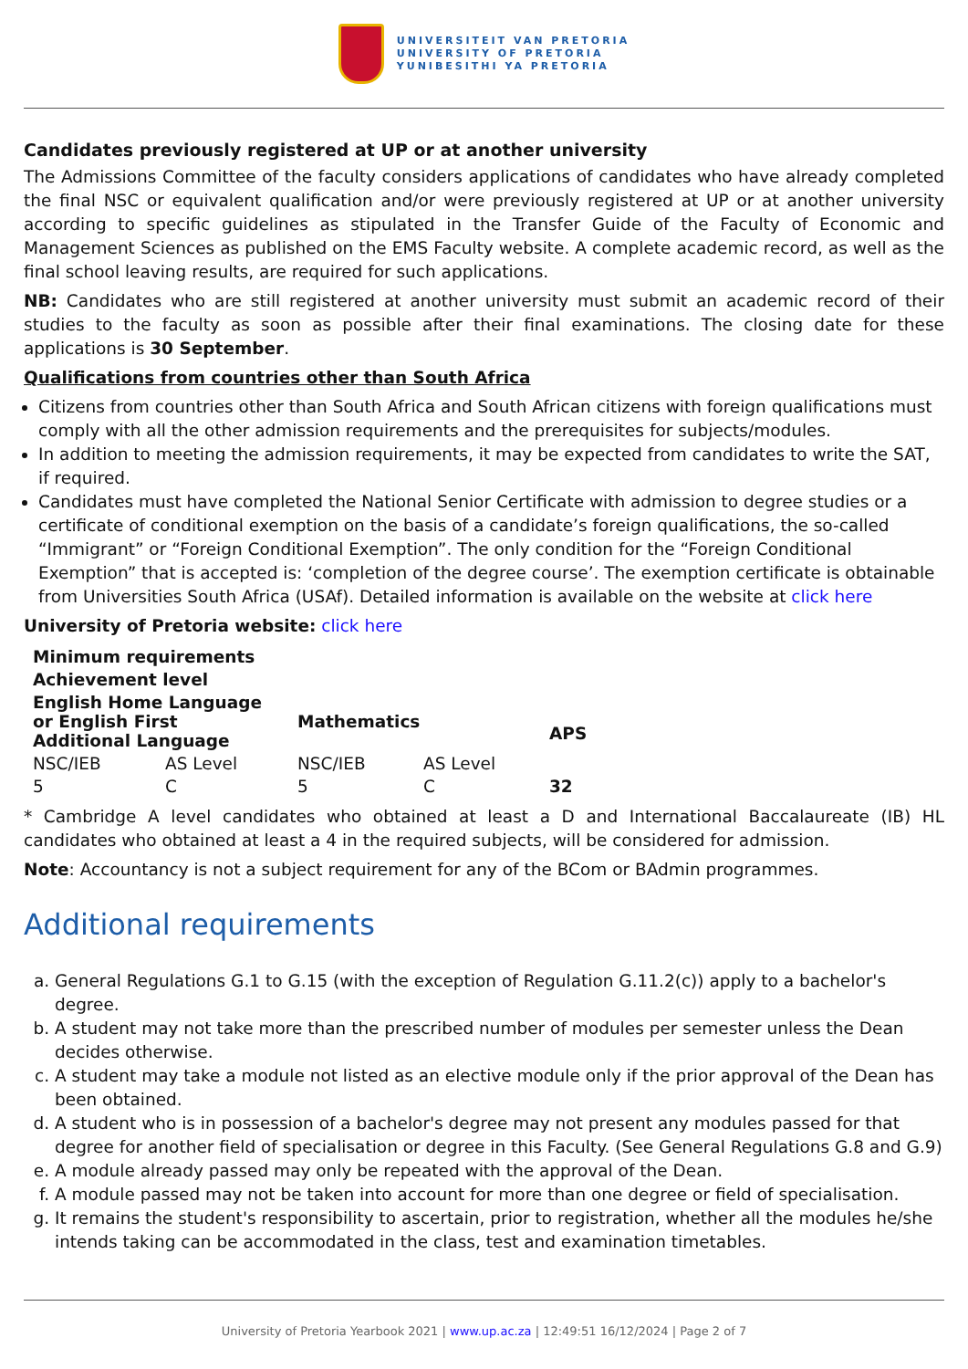UNIVERSITEIT VAN PRETORIA
UNIVERSITY OF PRETORIA
YUNIBESITHI YA PRETORIA
Candidates previously registered at UP or at another university
The Admissions Committee of the faculty considers applications of candidates who have already completed the final NSC or equivalent qualification and/or were previously registered at UP or at another university according to specific guidelines as stipulated in the Transfer Guide of the Faculty of Economic and Management Sciences as published on the EMS Faculty website. A complete academic record, as well as the final school leaving results, are required for such applications.
NB: Candidates who are still registered at another university must submit an academic record of their studies to the faculty as soon as possible after their final examinations. The closing date for these applications is 30 September.
Qualifications from countries other than South Africa
Citizens from countries other than South Africa and South African citizens with foreign qualifications must comply with all the other admission requirements and the prerequisites for subjects/modules.
In addition to meeting the admission requirements, it may be expected from candidates to write the SAT, if required.
Candidates must have completed the National Senior Certificate with admission to degree studies or a certificate of conditional exemption on the basis of a candidate’s foreign qualifications, the so-called “Immigrant” or “Foreign Conditional Exemption”. The only condition for the “Foreign Conditional Exemption” that is accepted is: ‘completion of the degree course’. The exemption certificate is obtainable from Universities South Africa (USAf). Detailed information is available on the website at click here
University of Pretoria website: click here
| Minimum requirements | | | | |
| --- | --- | --- | --- | --- |
| Achievement level | | | | |
| English Home Language or English First Additional Language | | Mathematics | | APS |
| NSC/IEB | AS Level | NSC/IEB | AS Level | |
| 5 | C | 5 | C | 32 |
* Cambridge A level candidates who obtained at least a D and International Baccalaureate (IB) HL candidates who obtained at least a 4 in the required subjects, will be considered for admission.
Note: Accountancy is not a subject requirement for any of the BCom or BAdmin programmes.
Additional requirements
a. General Regulations G.1 to G.15 (with the exception of Regulation G.11.2(c)) apply to a bachelor's degree.
b. A student may not take more than the prescribed number of modules per semester unless the Dean decides otherwise.
c. A student may take a module not listed as an elective module only if the prior approval of the Dean has been obtained.
d. A student who is in possession of a bachelor's degree may not present any modules passed for that degree for another field of specialisation or degree in this Faculty. (See General Regulations G.8 and G.9)
e. A module already passed may only be repeated with the approval of the Dean.
f. A module passed may not be taken into account for more than one degree or field of specialisation.
g. It remains the student's responsibility to ascertain, prior to registration, whether all the modules he/she intends taking can be accommodated in the class, test and examination timetables.
University of Pretoria Yearbook 2021 | www.up.ac.za | 12:49:51 16/12/2024 | Page 2 of 7